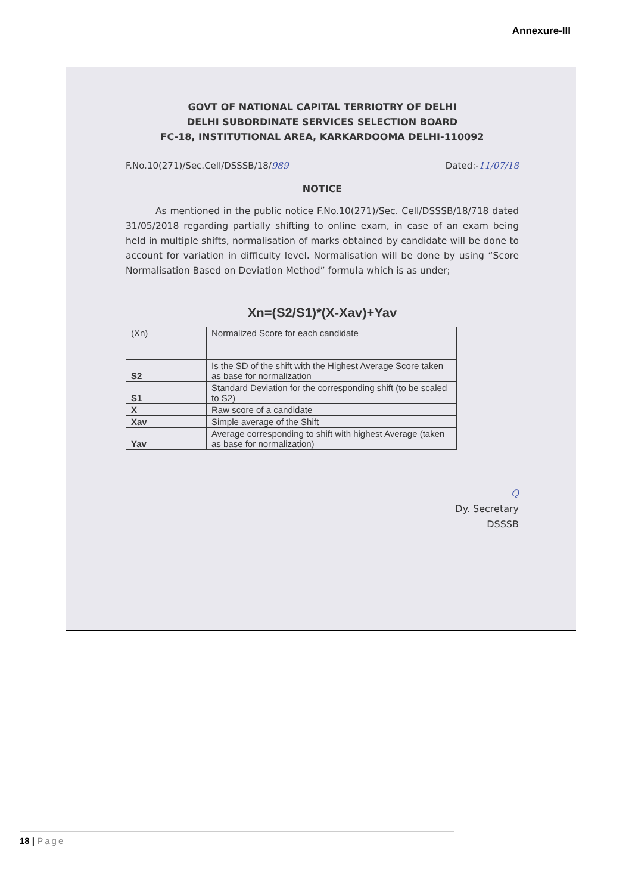Annexure-III
GOVT OF NATIONAL CAPITAL TERRIOTRY OF DELHI
DELHI SUBORDINATE SERVICES SELECTION BOARD
FC-18, INSTITUTIONAL AREA, KARKARDOOMA DELHI-110092
F.No.10(271)/Sec.Cell/DSSSB/18/989 Dated:-11/07/18
NOTICE
As mentioned in the public notice F.No.10(271)/Sec. Cell/DSSSB/18/718 dated 31/05/2018 regarding partially shifting to online exam, in case of an exam being held in multiple shifts, normalisation of marks obtained by candidate will be done to account for variation in difficulty level. Normalisation will be done by using “Score Normalisation Based on Deviation Method” formula which is as under;
Xn=(S2/S1)*(X-Xav)+Yav
| (Xn) | Normalized Score for each candidate |
| S2 | Is the SD of the shift with the Highest Average Score taken as base for normalization |
| S1 | Standard Deviation for the corresponding shift (to be scaled to S2) |
| X | Raw score of a candidate |
| Xav | Simple average of the Shift |
| Yav | Average corresponding to shift with highest Average (taken as base for normalization) |
Q
Dy. Secretary
DSSSB
18 | Page